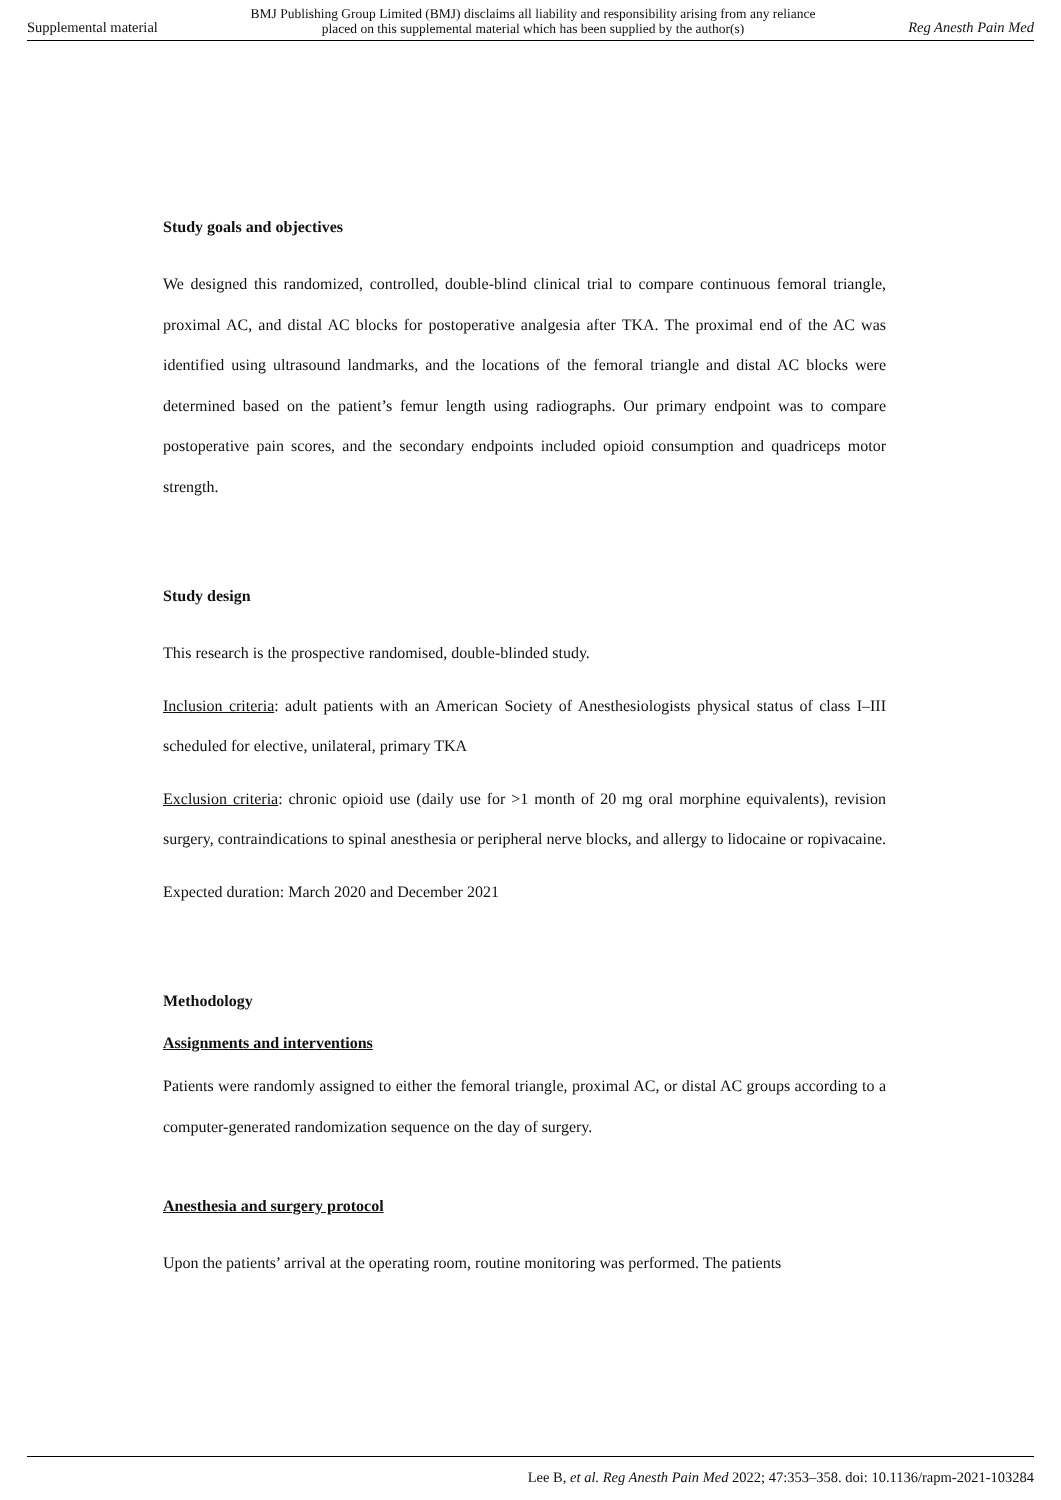Supplemental material BMJ Publishing Group Limited (BMJ) disclaims all liability and responsibility arising from any reliance
placed on this supplemental material which has been supplied by the author(s) Reg Anesth Pain Med
Study goals and objectives
We designed this randomized, controlled, double-blind clinical trial to compare continuous femoral triangle, proximal AC, and distal AC blocks for postoperative analgesia after TKA. The proximal end of the AC was identified using ultrasound landmarks, and the locations of the femoral triangle and distal AC blocks were determined based on the patient’s femur length using radiographs. Our primary endpoint was to compare postoperative pain scores, and the secondary endpoints included opioid consumption and quadriceps motor strength.
Study design
This research is the prospective randomised, double-blinded study.
Inclusion criteria: adult patients with an American Society of Anesthesiologists physical status of class I–III scheduled for elective, unilateral, primary TKA
Exclusion criteria: chronic opioid use (daily use for >1 month of 20 mg oral morphine equivalents), revision surgery, contraindications to spinal anesthesia or peripheral nerve blocks, and allergy to lidocaine or ropivacaine.
Expected duration: March 2020 and December 2021
Methodology
Assignments and interventions
Patients were randomly assigned to either the femoral triangle, proximal AC, or distal AC groups according to a computer-generated randomization sequence on the day of surgery.
Anesthesia and surgery protocol
Upon the patients’ arrival at the operating room, routine monitoring was performed. The patients
Lee B, et al. Reg Anesth Pain Med 2022; 47:353–358. doi: 10.1136/rapm-2021-103284